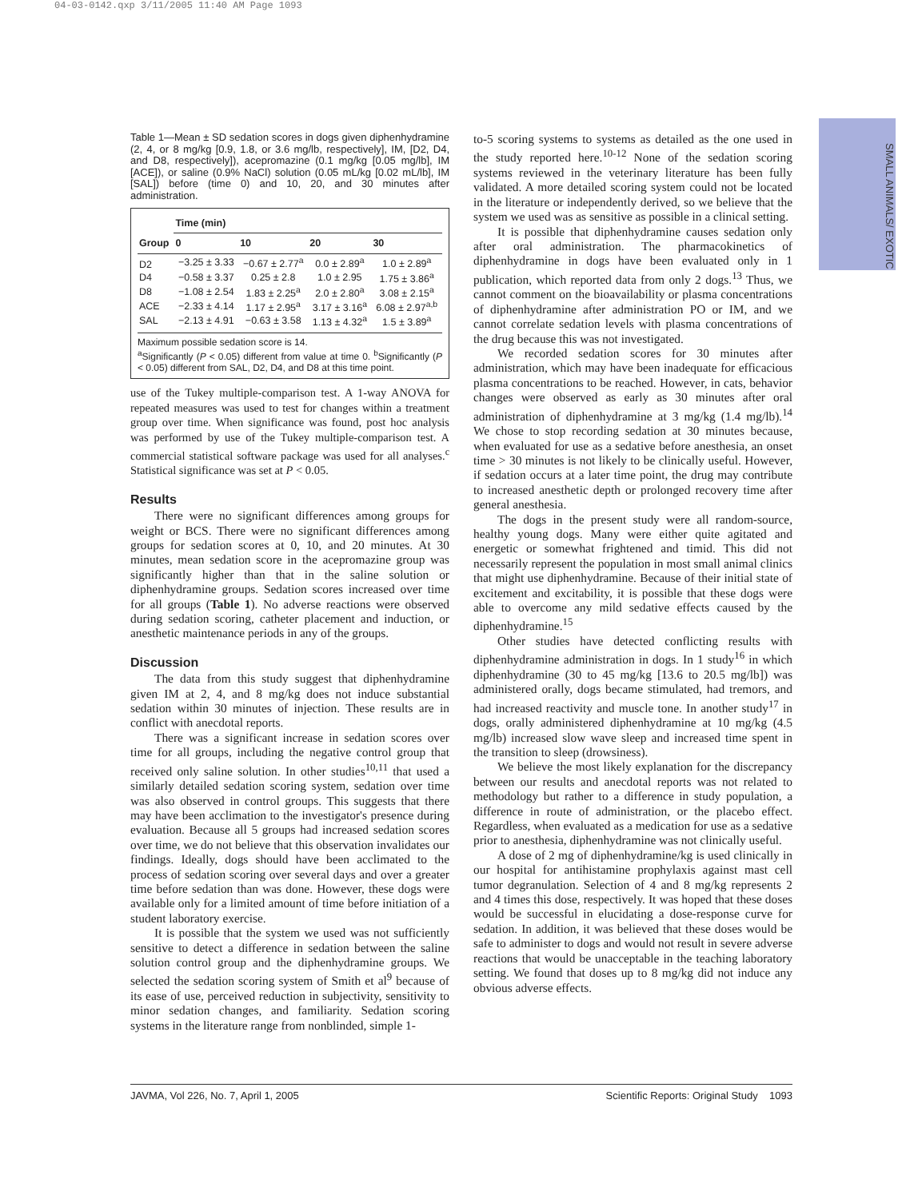04-03-0142.qxp 3/11/2005 11:40 AM Page 1093
SMALL ANIMALS/ EXOTIC
Table 1—Mean ± SD sedation scores in dogs given diphenhydramine (2, 4, or 8 mg/kg [0.9, 1.8, or 3.6 mg/lb, respectively], IM, [D2, D4, and D8, respectively]), acepromazine (0.1 mg/kg [0.05 mg/lb], IM [ACE]), or saline (0.9% NaCl) solution (0.05 mL/kg [0.02 mL/lb], IM [SAL]) before (time 0) and 10, 20, and 30 minutes after administration.
| | Time (min) | | | |
| --- | --- | --- | --- | --- |
| Group | 0 | 10 | 20 | 30 |
| D2 | −3.25 ± 3.33 | −0.67 ± 2.77<sup>a</sup> | 0.0 ± 2.89<sup>a</sup> | 1.0 ± 2.89<sup>a</sup> |
| D4 | −0.58 ± 3.37 | 0.25 ± 2.8 | 1.0 ± 2.95 | 1.75 ± 3.86<sup>a</sup> |
| D8 | −1.08 ± 2.54 | 1.83 ± 2.25<sup>a</sup> | 2.0 ± 2.80<sup>a</sup> | 3.08 ± 2.15<sup>a</sup> |
| ACE | −2.33 ± 4.14 | 1.17 ± 2.95<sup>a</sup> | 3.17 ± 3.16<sup>a</sup> | 6.08 ± 2.97<sup>a,b</sup> |
| SAL | −2.13 ± 4.91 | −0.63 ± 3.58 | 1.13 ± 4.32<sup>a</sup> | 1.5 ± 3.89<sup>a</sup> |
Maximum possible sedation score is 14.
<sup>a</sup> Significantly (P < 0.05) different from value at time 0. <sup>b</sup>Significantly (P < 0.05) different from SAL, D2, D4, and D8 at this time point.
use of the Tukey multiple-comparison test. A 1-way ANOVA for repeated measures was used to test for changes within a treatment group over time. When significance was found, post hoc analysis was performed by use of the Tukey multiple-comparison test. A commercial statistical software package was used for all analyses.<sup>c</sup> Statistical significance was set at P < 0.05.
Results
There were no significant differences among groups for weight or BCS. There were no significant differences among groups for sedation scores at 0, 10, and 20 minutes. At 30 minutes, mean sedation score in the acepromazine group was significantly higher than that in the saline solution or diphenhydramine groups. Sedation scores increased over time for all groups (Table 1). No adverse reactions were observed during sedation scoring, catheter placement and induction, or anesthetic maintenance periods in any of the groups.
Discussion
The data from this study suggest that diphenhydramine given IM at 2, 4, and 8 mg/kg does not induce substantial sedation within 30 minutes of injection. These results are in conflict with anecdotal reports.
There was a significant increase in sedation scores over time for all groups, including the negative control group that received only saline solution. In other studies<sup>10,11</sup> that used a similarly detailed sedation scoring system, sedation over time was also observed in control groups. This suggests that there may have been acclimation to the investigator's presence during evaluation. Because all 5 groups had increased sedation scores over time, we do not believe that this observation invalidates our findings. Ideally, dogs should have been acclimated to the process of sedation scoring over several days and over a greater time before sedation than was done. However, these dogs were available only for a limited amount of time before initiation of a student laboratory exercise.
It is possible that the system we used was not sufficiently sensitive to detect a difference in sedation between the saline solution control group and the diphenhydramine groups. We selected the sedation scoring system of Smith et al<sup>9</sup> because of its ease of use, perceived reduction in subjectivity, sensitivity to minor sedation changes, and familiarity. Sedation scoring systems in the literature range from nonblinded, simple 1-
to-5 scoring systems to systems as detailed as the one used in the study reported here.<sup>10-12</sup> None of the sedation scoring systems reviewed in the veterinary literature has been fully validated. A more detailed scoring system could not be located in the literature or independently derived, so we believe that the system we used was as sensitive as possible in a clinical setting.
It is possible that diphenhydramine causes sedation only after oral administration. The pharmacokinetics of diphenhydramine in dogs have been evaluated only in 1 publication, which reported data from only 2 dogs.<sup>13</sup> Thus, we cannot comment on the bioavailability or plasma concentrations of diphenhydramine after administration PO or IM, and we cannot correlate sedation levels with plasma concentrations of the drug because this was not investigated.
We recorded sedation scores for 30 minutes after administration, which may have been inadequate for efficacious plasma concentrations to be reached. However, in cats, behavior changes were observed as early as 30 minutes after oral administration of diphenhydramine at 3 mg/kg (1.4 mg/lb).<sup>14</sup> We chose to stop recording sedation at 30 minutes because, when evaluated for use as a sedative before anesthesia, an onset time > 30 minutes is not likely to be clinically useful. However, if sedation occurs at a later time point, the drug may contribute to increased anesthetic depth or prolonged recovery time after general anesthesia.
The dogs in the present study were all random-source, healthy young dogs. Many were either quite agitated and energetic or somewhat frightened and timid. This did not necessarily represent the population in most small animal clinics that might use diphenhydramine. Because of their initial state of excitement and excitability, it is possible that these dogs were able to overcome any mild sedative effects caused by the diphenhydramine.<sup>15</sup>
Other studies have detected conflicting results with diphenhydramine administration in dogs. In 1 study<sup>16</sup> in which diphenhydramine (30 to 45 mg/kg [13.6 to 20.5 mg/lb]) was administered orally, dogs became stimulated, had tremors, and had increased reactivity and muscle tone. In another study<sup>17</sup> in dogs, orally administered diphenhydramine at 10 mg/kg (4.5 mg/lb) increased slow wave sleep and increased time spent in the transition to sleep (drowsiness).
We believe the most likely explanation for the discrepancy between our results and anecdotal reports was not related to methodology but rather to a difference in study population, a difference in route of administration, or the placebo effect. Regardless, when evaluated as a medication for use as a sedative prior to anesthesia, diphenhydramine was not clinically useful.
A dose of 2 mg of diphenhydramine/kg is used clinically in our hospital for antihistamine prophylaxis against mast cell tumor degranulation. Selection of 4 and 8 mg/kg represents 2 and 4 times this dose, respectively. It was hoped that these doses would be successful in elucidating a dose-response curve for sedation. In addition, it was believed that these doses would be safe to administer to dogs and would not result in severe adverse reactions that would be unacceptable in the teaching laboratory setting. We found that doses up to 8 mg/kg did not induce any obvious adverse effects.
JAVMA, Vol 226, No. 7, April 1, 2005 Scientific Reports: Original Study 1093